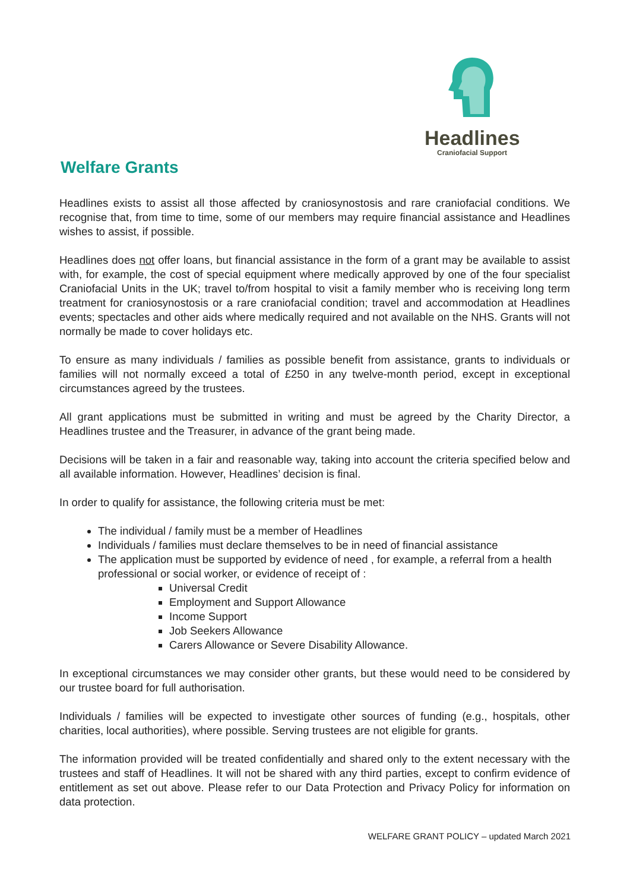Headlines
Craniofacial Support
Welfare Grants
Headlines exists to assist all those affected by craniosynostosis and rare craniofacial conditions. We recognise that, from time to time, some of our members may require financial assistance and Headlines wishes to assist, if possible.
Headlines does not offer loans, but financial assistance in the form of a grant may be available to assist with, for example, the cost of special equipment where medically approved by one of the four specialist Craniofacial Units in the UK; travel to/from hospital to visit a family member who is receiving long term treatment for craniosynostosis or a rare craniofacial condition; travel and accommodation at Headlines events; spectacles and other aids where medically required and not available on the NHS. Grants will not normally be made to cover holidays etc.
To ensure as many individuals / families as possible benefit from assistance, grants to individuals or families will not normally exceed a total of £250 in any twelve-month period, except in exceptional circumstances agreed by the trustees.
All grant applications must be submitted in writing and must be agreed by the Charity Director, a Headlines trustee and the Treasurer, in advance of the grant being made.
Decisions will be taken in a fair and reasonable way, taking into account the criteria specified below and all available information. However, Headlines’ decision is final.
In order to qualify for assistance, the following criteria must be met:
The individual / family must be a member of Headlines
Individuals / families must declare themselves to be in need of financial assistance
The application must be supported by evidence of need , for example, a referral from a health professional or social worker, or evidence of receipt of :
Universal Credit
Employment and Support Allowance
Income Support
Job Seekers Allowance
Carers Allowance or Severe Disability Allowance.
In exceptional circumstances we may consider other grants, but these would need to be considered by our trustee board for full authorisation.
Individuals / families will be expected to investigate other sources of funding (e.g., hospitals, other charities, local authorities), where possible. Serving trustees are not eligible for grants.
The information provided will be treated confidentially and shared only to the extent necessary with the trustees and staff of Headlines. It will not be shared with any third parties, except to confirm evidence of entitlement as set out above. Please refer to our Data Protection and Privacy Policy for information on data protection.
WELFARE GRANT POLICY – updated March 2021